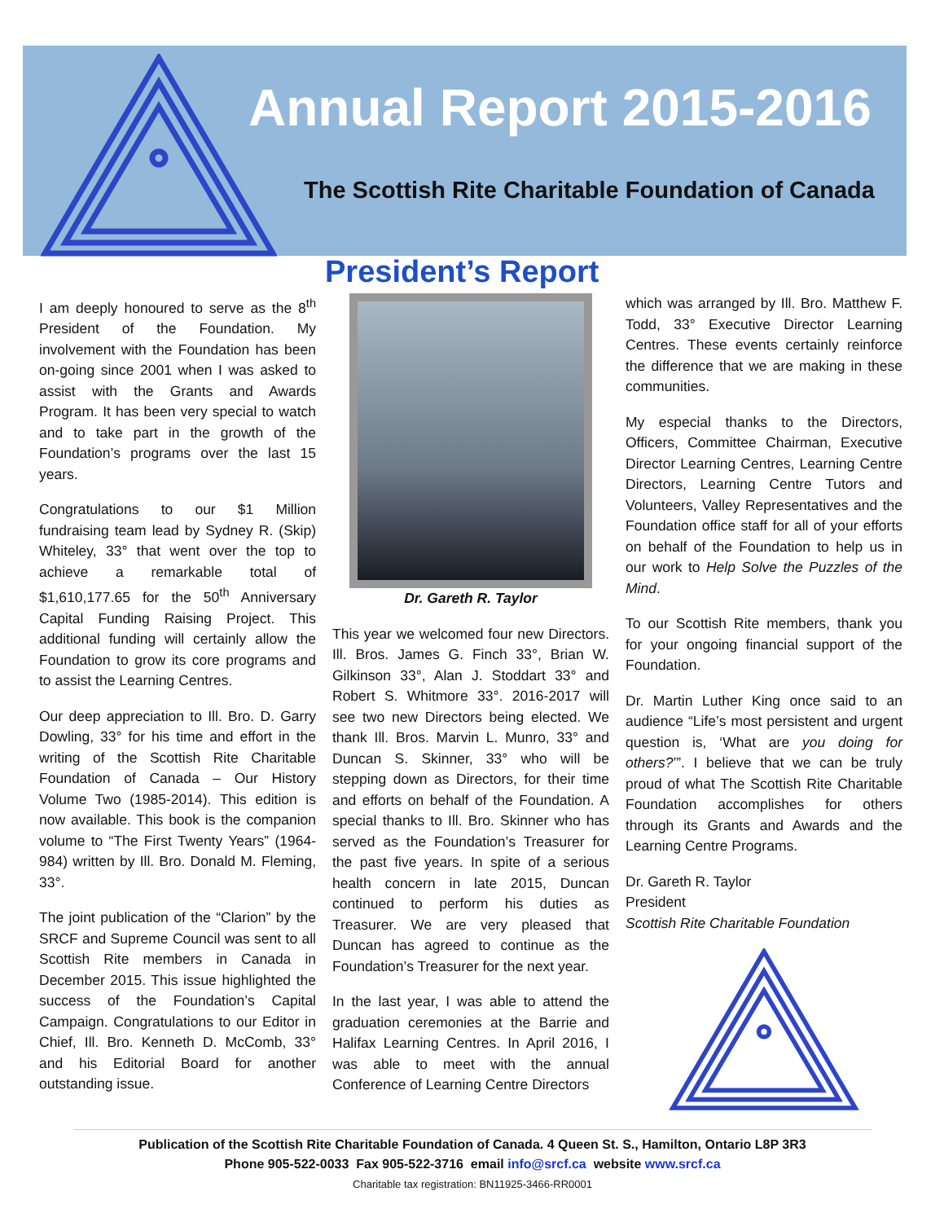Annual Report 2015-2016
The Scottish Rite Charitable Foundation of Canada
President’s Report
I am deeply honoured to serve as the 8<sup>th</sup> President of the Foundation. My involvement with the Foundation has been on-going since 2001 when I was asked to assist with the Grants and Awards Program. It has been very special to watch and to take part in the growth of the Foundation’s programs over the last 15 years.
Congratulations to our $1 Million fundraising team lead by Sydney R. (Skip) Whiteley, 33° that went over the top to achieve a remarkable total of $1,610,177.65 for the 50<sup>th</sup> Anniversary Capital Funding Raising Project. This additional funding will certainly allow the Foundation to grow its core programs and to assist the Learning Centres.
Our deep appreciation to Ill. Bro. D. Garry Dowling, 33° for his time and effort in the writing of the Scottish Rite Charitable Foundation of Canada – Our History Volume Two (1985-2014). This edition is now available. This book is the companion volume to “The First Twenty Years” (1964- 984) written by Ill. Bro. Donald M. Fleming, 33°.
The joint publication of the “Clarion” by the SRCF and Supreme Council was sent to all Scottish Rite members in Canada in December 2015. This issue highlighted the success of the Foundation’s Capital Campaign. Congratulations to our Editor in Chief, Ill. Bro. Kenneth D. McComb, 33° and his Editorial Board for another outstanding issue.
Dr. Gareth R. Taylor
This year we welcomed four new Directors. Ill. Bros. James G. Finch 33°, Brian W. Gilkinson 33°, Alan J. Stoddart 33° and Robert S. Whitmore 33°. 2016-2017 will see two new Directors being elected. We thank Ill. Bros. Marvin L. Munro, 33° and Duncan S. Skinner, 33° who will be stepping down as Directors, for their time and efforts on behalf of the Foundation. A special thanks to Ill. Bro. Skinner who has served as the Foundation’s Treasurer for the past five years. In spite of a serious health concern in late 2015, Duncan continued to perform his duties as Treasurer. We are very pleased that Duncan has agreed to continue as the Foundation’s Treasurer for the next year.
In the last year, I was able to attend the graduation ceremonies at the Barrie and Halifax Learning Centres. In April 2016, I was able to meet with the annual Conference of Learning Centre Directors
which was arranged by Ill. Bro. Matthew F. Todd, 33° Executive Director Learning Centres. These events certainly reinforce the difference that we are making in these communities.
My especial thanks to the Directors, Officers, Committee Chairman, Executive Director Learning Centres, Learning Centre Directors, Learning Centre Tutors and Volunteers, Valley Representatives and the Foundation office staff for all of your efforts on behalf of the Foundation to help us in our work to Help Solve the Puzzles of the Mind.
To our Scottish Rite members, thank you for your ongoing financial support of the Foundation.
Dr. Martin Luther King once said to an audience “Life’s most persistent and urgent question is, ‘What are you doing for others?’”. I believe that we can be truly proud of what The Scottish Rite Charitable Foundation accomplishes for others through its Grants and Awards and the Learning Centre Programs.
Dr. Gareth R. Taylor
President
Scottish Rite Charitable Foundation
Publication of the Scottish Rite Charitable Foundation of Canada. 4 Queen St. S., Hamilton, Ontario L8P 3R3
Phone 905-522-0033 Fax 905-522-3716 email info@srcf.ca website www.srcf.ca
Charitable tax registration: BN11925-3466-RR0001